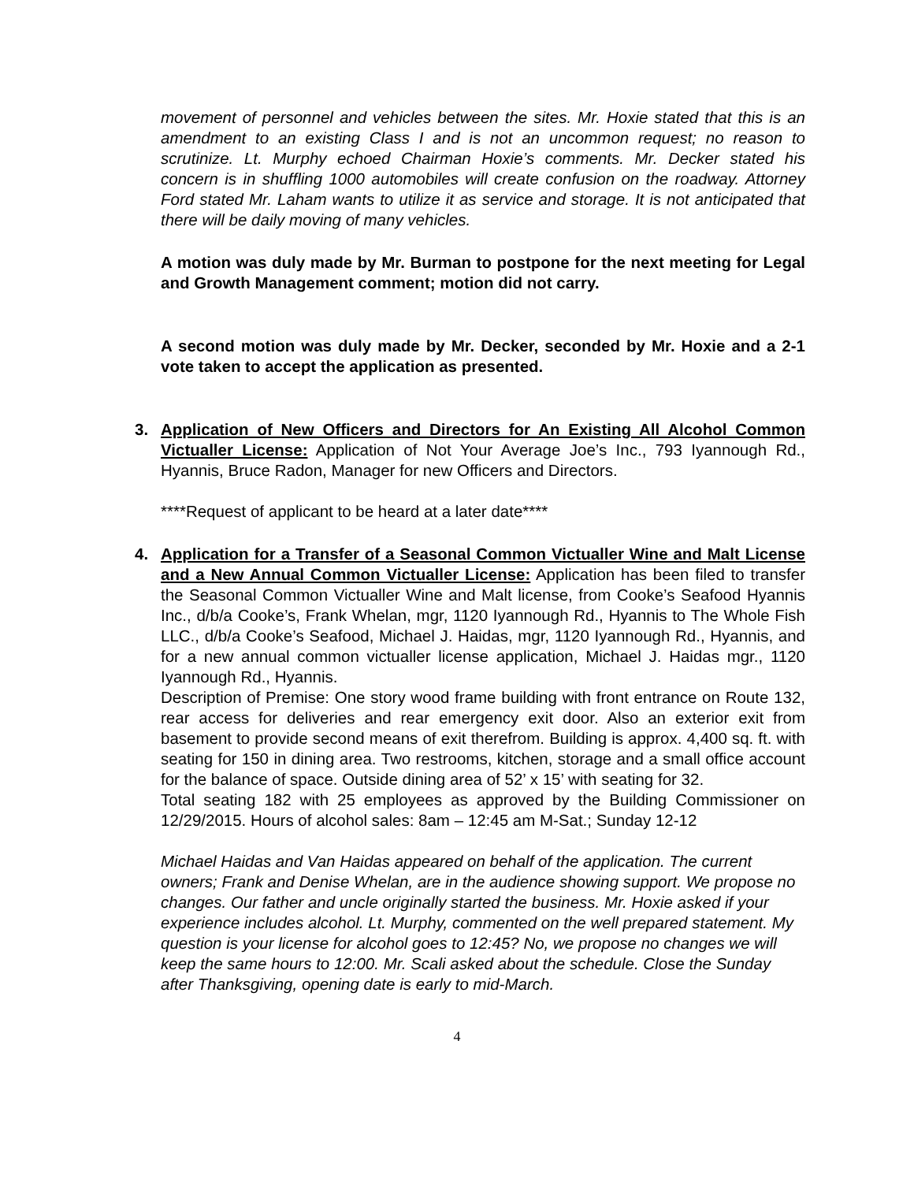movement of personnel and vehicles between the sites. Mr. Hoxie stated that this is an amendment to an existing Class I and is not an uncommon request; no reason to scrutinize. Lt. Murphy echoed Chairman Hoxie’s comments. Mr. Decker stated his concern is in shuffling 1000 automobiles will create confusion on the roadway. Attorney Ford stated Mr. Laham wants to utilize it as service and storage. It is not anticipated that there will be daily moving of many vehicles.
A motion was duly made by Mr. Burman to postpone for the next meeting for Legal and Growth Management comment; motion did not carry.
A second motion was duly made by Mr. Decker, seconded by Mr. Hoxie and a 2-1 vote taken to accept the application as presented.
3.
Application of New Officers and Directors for An Existing All Alcohol Common Victualler License: Application of Not Your Average Joe’s Inc., 793 Iyannough Rd., Hyannis, Bruce Radon, Manager for new Officers and Directors.
****Request of applicant to be heard at a later date****
4.
Application for a Transfer of a Seasonal Common Victualler Wine and Malt License and a New Annual Common Victualler License: Application has been filed to transfer the Seasonal Common Victualler Wine and Malt license, from Cooke’s Seafood Hyannis Inc., d/b/a Cooke’s, Frank Whelan, mgr, 1120 Iyannough Rd., Hyannis to The Whole Fish LLC., d/b/a Cooke’s Seafood, Michael J. Haidas, mgr, 1120 Iyannough Rd., Hyannis, and for a new annual common victualler license application, Michael J. Haidas mgr., 1120 Iyannough Rd., Hyannis.
Description of Premise: One story wood frame building with front entrance on Route 132, rear access for deliveries and rear emergency exit door. Also an exterior exit from basement to provide second means of exit therefrom. Building is approx. 4,400 sq. ft. with seating for 150 in dining area. Two restrooms, kitchen, storage and a small office account for the balance of space. Outside dining area of 52’ x 15’ with seating for 32.
Total seating 182 with 25 employees as approved by the Building Commissioner on 12/29/2015. Hours of alcohol sales: 8am – 12:45 am M-Sat.; Sunday 12-12
Michael Haidas and Van Haidas appeared on behalf of the application. The current owners; Frank and Denise Whelan, are in the audience showing support. We propose no changes. Our father and uncle originally started the business. Mr. Hoxie asked if your experience includes alcohol. Lt. Murphy, commented on the well prepared statement. My question is your license for alcohol goes to 12:45? No, we propose no changes we will keep the same hours to 12:00. Mr. Scali asked about the schedule. Close the Sunday after Thanksgiving, opening date is early to mid-March.
4